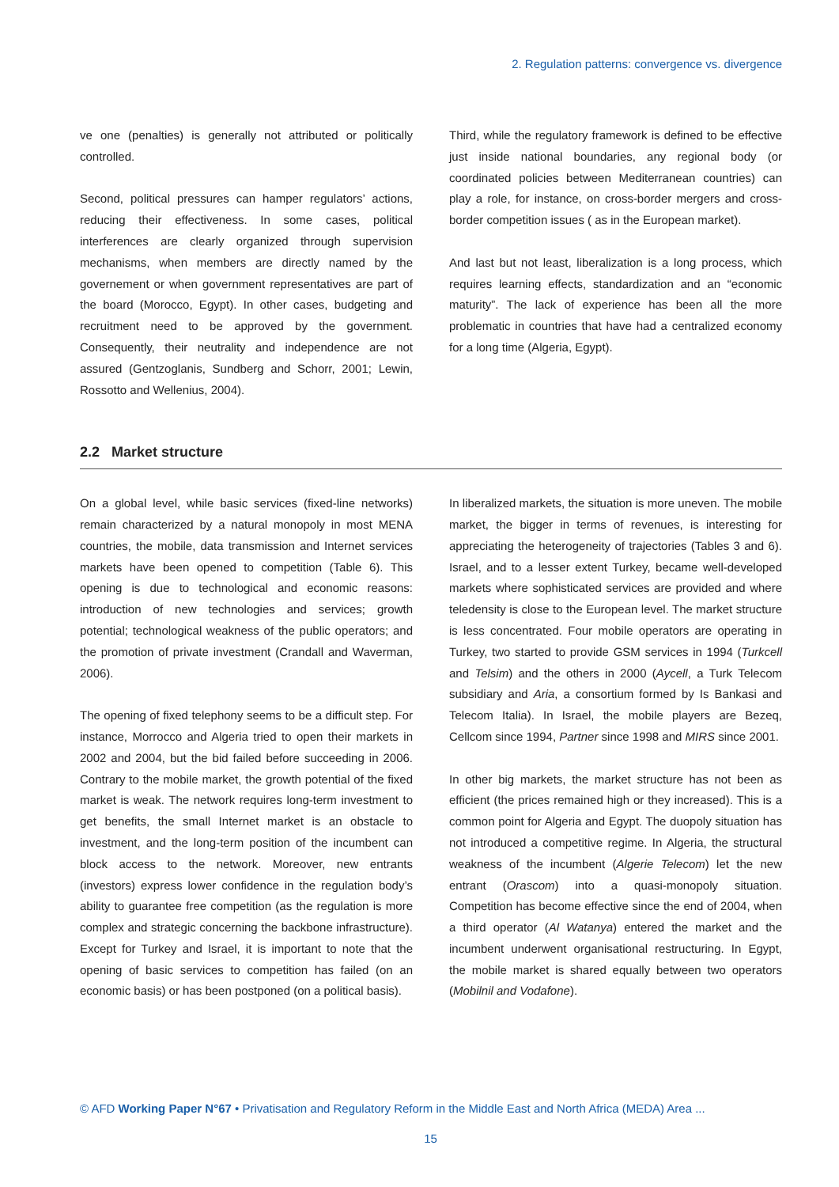2. Regulation patterns: convergence vs. divergence
ve one (penalties) is generally not attributed or politically controlled.
Second, political pressures can hamper regulators’ actions, reducing their effectiveness. In some cases, political interferences are clearly organized through supervision mechanisms, when members are directly named by the governement or when government representatives are part of the board (Morocco, Egypt). In other cases, budgeting and recruitment need to be approved by the government. Consequently, their neutrality and independence are not assured (Gentzoglanis, Sundberg and Schorr, 2001; Lewin, Rossotto and Wellenius, 2004).
Third, while the regulatory framework is defined to be effective just inside national boundaries, any regional body (or coordinated policies between Mediterranean countries) can play a role, for instance, on cross-border mergers and cross-border competition issues ( as in the European market).
And last but not least, liberalization is a long process, which requires learning effects, standardization and an “economic maturity”. The lack of experience has been all the more problematic in countries that have had a centralized economy for a long time (Algeria, Egypt).
2.2 Market structure
On a global level, while basic services (fixed-line networks) remain characterized by a natural monopoly in most MENA countries, the mobile, data transmission and Internet services markets have been opened to competition (Table 6). This opening is due to technological and economic reasons: introduction of new technologies and services; growth potential; technological weakness of the public operators; and the promotion of private investment (Crandall and Waverman, 2006).
The opening of fixed telephony seems to be a difficult step. For instance, Morrocco and Algeria tried to open their markets in 2002 and 2004, but the bid failed before succeeding in 2006. Contrary to the mobile market, the growth potential of the fixed market is weak. The network requires long-term investment to get benefits, the small Internet market is an obstacle to investment, and the long-term position of the incumbent can block access to the network. Moreover, new entrants (investors) express lower confidence in the regulation body’s ability to guarantee free competition (as the regulation is more complex and strategic concerning the backbone infrastructure). Except for Turkey and Israel, it is important to note that the opening of basic services to competition has failed (on an economic basis) or has been postponed (on a political basis).
In liberalized markets, the situation is more uneven. The mobile market, the bigger in terms of revenues, is interesting for appreciating the heterogeneity of trajectories (Tables 3 and 6). Israel, and to a lesser extent Turkey, became well-developed markets where sophisticated services are provided and where teledensity is close to the European level. The market structure is less concentrated. Four mobile operators are operating in Turkey, two started to provide GSM services in 1994 (Turkcell and Telsim) and the others in 2000 (Aycell, a Turk Telecom subsidiary and Aria, a consortium formed by Is Bankasi and Telecom Italia). In Israel, the mobile players are Bezeq, Cellcom since 1994, Partner since 1998 and MIRS since 2001.
In other big markets, the market structure has not been as efficient (the prices remained high or they increased). This is a common point for Algeria and Egypt. The duopoly situation has not introduced a competitive regime. In Algeria, the structural weakness of the incumbent (Algerie Telecom) let the new entrant (Orascom) into a quasi-monopoly situation. Competition has become effective since the end of 2004, when a third operator (Al Watanya) entered the market and the incumbent underwent organisational restructuring. In Egypt, the mobile market is shared equally between two operators (Mobilnil and Vodafone).
© AFD Working Paper N°67 • Privatisation and Regulatory Reform in the Middle East and North Africa (MEDA) Area ...
15